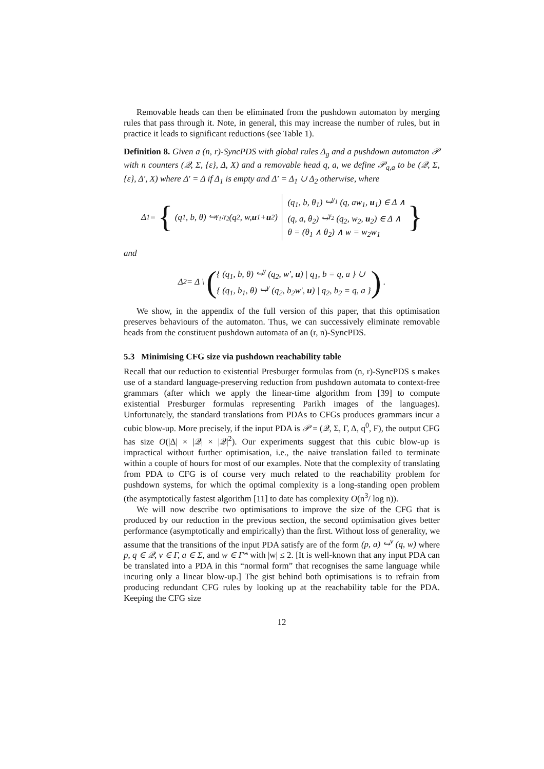Removable heads can then be eliminated from the pushdown automaton by merging rules that pass through it. Note, in general, this may increase the number of rules, but in practice it leads to significant reductions (see Table 1).
Definition 8. Given a (n, r)-SyncPDS with global rules Δ<sub>g</sub> and a pushdown automaton 𝒫 with n counters (𝒬, Σ, {ε}, Δ, X) and a removable head q, a, we define 𝒫<sub>q,a</sub> to be (𝒬, Σ, {ε}, Δ′, X) where Δ′ = Δ if Δ<sub>1</sub> is empty and Δ′ = Δ<sub>1</sub> ∪ Δ<sub>2</sub> otherwise, where
Δ<sub>1</sub> = { (q<sub>1</sub>, b, θ) ↪<sup>γ<sub>1</sub>,γ<sub>2</sub></sup> (q<sub>2</sub>, w, u<sub>1</sub> + u<sub>2</sub>) (q<sub>1</sub>, b, θ<sub>1</sub>) ↪<sup>γ<sub>1</sub></sup> (q, aw<sub>1</sub>, u<sub>1</sub>) ∈ Δ ∧
(q, a, θ<sub>2</sub>) ↪<sup>γ<sub>2</sub></sup> (q<sub>2</sub>, w<sub>2</sub>, u<sub>2</sub>) ∈ Δ ∧
θ = (θ<sub>1</sub> ∧ θ<sub>2</sub>) ∧ w = w<sub>2</sub>w<sub>1</sub> }
and
Δ<sub>2</sub> = Δ \ ({ (q<sub>1</sub>, b, θ) ↪<sup>γ</sup> (q<sub>2</sub>, w′, u) | q<sub>1</sub>, b = q, a } ∪
{ (q<sub>1</sub>, b<sub>1</sub>, θ) ↪<sup>γ</sup> (q<sub>2</sub>, b<sub>2</sub>w′, u) | q<sub>2</sub>, b<sub>2</sub> = q, a }) .
We show, in the appendix of the full version of this paper, that this optimisation preserves behaviours of the automaton. Thus, we can successively eliminate removable heads from the constituent pushdown automata of an (r, n)-SyncPDS.
5.3 Minimising CFG size via pushdown reachability table
Recall that our reduction to existential Presburger formulas from (n, r)-SyncPDS s makes use of a standard language-preserving reduction from pushdown automata to context-free grammars (after which we apply the linear-time algorithm from [39] to compute existential Presburger formulas representing Parikh images of the languages). Unfortunately, the standard translations from PDAs to CFGs produces grammars incur a cubic blow-up. More precisely, if the input PDA is 𝒫 = (𝒬, Σ, Γ, Δ, q<sup>0</sup>, F), the output CFG has size O(|Δ| × |𝒬| × |𝒬|<sup>2</sup>). Our experiments suggest that this cubic blow-up is impractical without further optimisation, i.e., the naive translation failed to terminate within a couple of hours for most of our examples. Note that the complexity of translating from PDA to CFG is of course very much related to the reachability problem for pushdown systems, for which the optimal complexity is a long-standing open problem (the asymptotically fastest algorithm [11] to date has complexity O(n<sup>3</sup>/ log n)).
We will now describe two optimisations to improve the size of the CFG that is produced by our reduction in the previous section, the second optimisation gives better performance (asymptotically and empirically) than the first. Without loss of generality, we assume that the transitions of the input PDA satisfy are of the form (p, a) ↪<sup>v</sup> (q, w) where p, q ∈ 𝒬, v ∈ Γ, a ∈ Σ, and w ∈ Γ* with |w| ≤ 2. [It is well-known that any input PDA can be translated into a PDA in this “normal form” that recognises the same language while incuring only a linear blow-up.] The gist behind both optimisations is to refrain from producing redundant CFG rules by looking up at the reachability table for the PDA. Keeping the CFG size
12